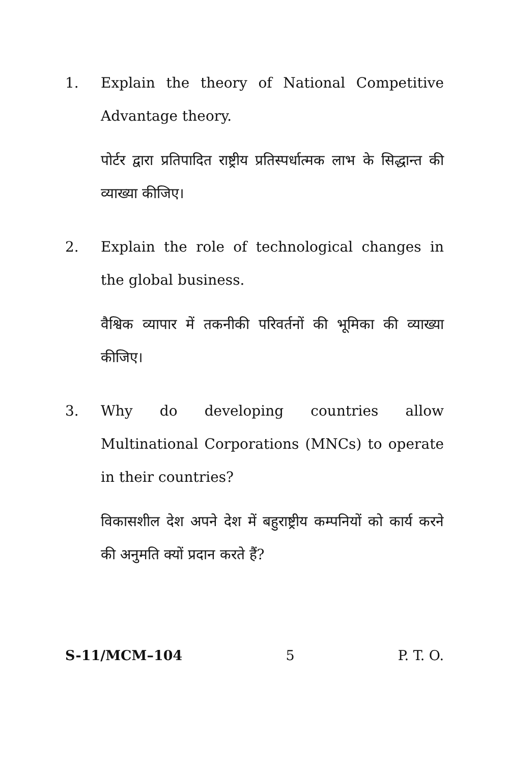1. Explain the theory of National Competitive Advantage theory.
पोर्टर द्वारा प्रतिपादित राष्ट्रीय प्रतिस्पर्धात्मक लाभ के सिद्धान्त की व्याख्या कीजिए।
2. Explain the role of technological changes in the global business.
वैश्विक व्यापार में तकनीकी परिवर्तनों की भूमिका की व्याख्या कीजिए।
3. Why do developing countries allow Multinational Corporations (MNCs) to operate in their countries?
विकासशील देश अपने देश में बहुराष्ट्रीय कम्पनियों को कार्य करने की अनुमति क्यों प्रदान करते हैं?
S-11/MCM–104 5 P. T. O.